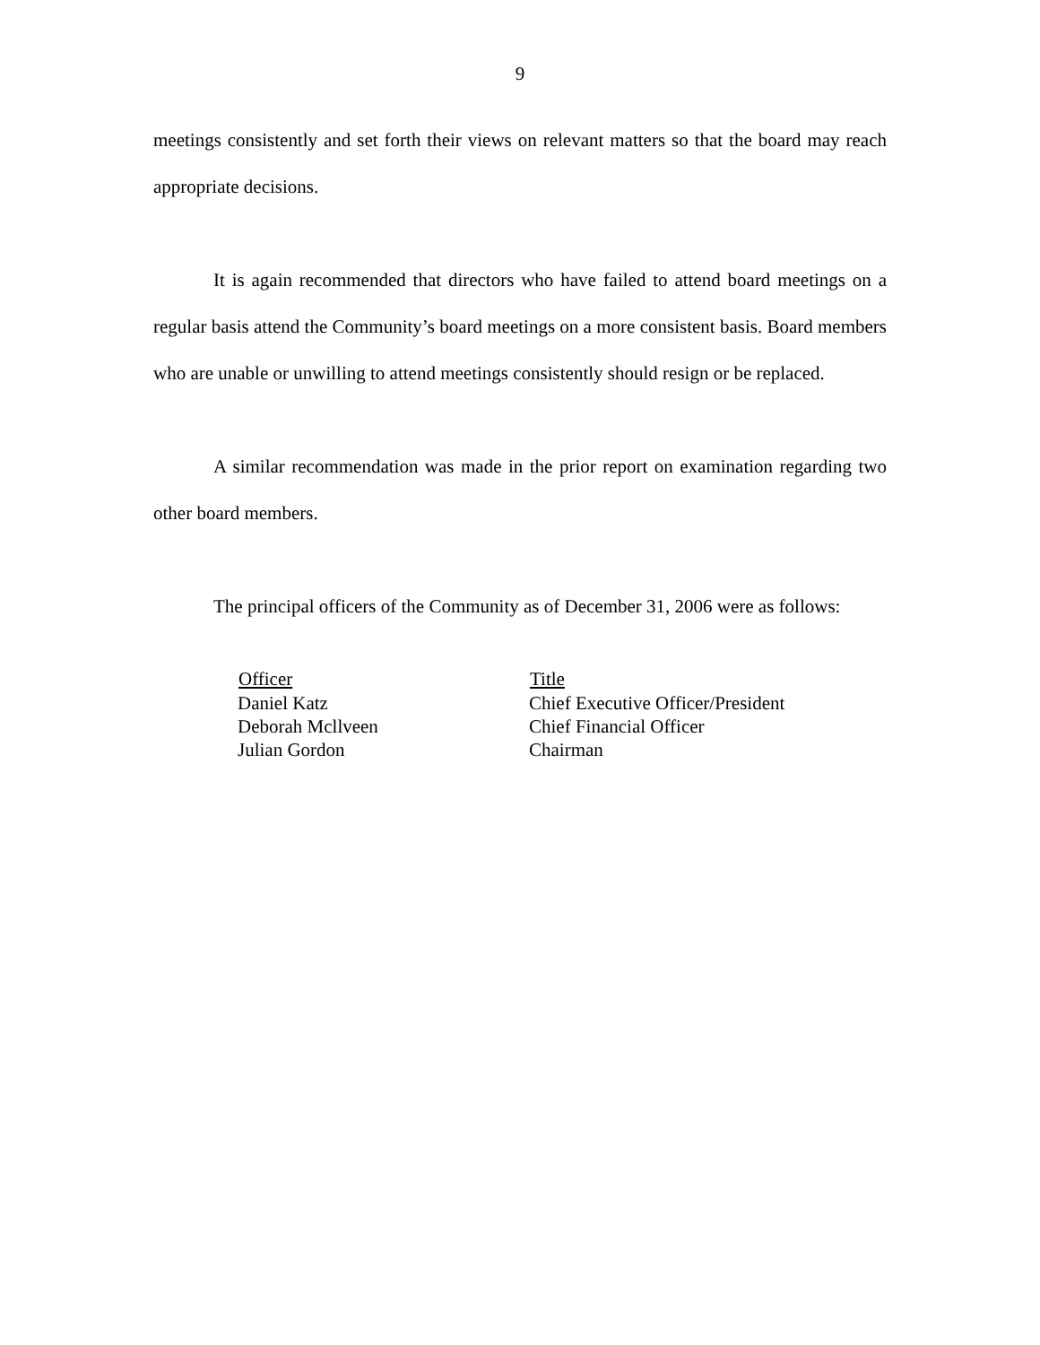9
meetings consistently and set forth their views on relevant matters so that the board may reach appropriate decisions.
It is again recommended that directors who have failed to attend board meetings on a regular basis attend the Community’s board meetings on a more consistent basis. Board members who are unable or unwilling to attend meetings consistently should resign or be replaced.
A similar recommendation was made in the prior report on examination regarding two other board members.
The principal officers of the Community as of December 31, 2006 were as follows:
| Officer | Title |
| --- | --- |
| Daniel Katz | Chief Executive Officer/President |
| Deborah Mcllveen | Chief Financial Officer |
| Julian Gordon | Chairman |